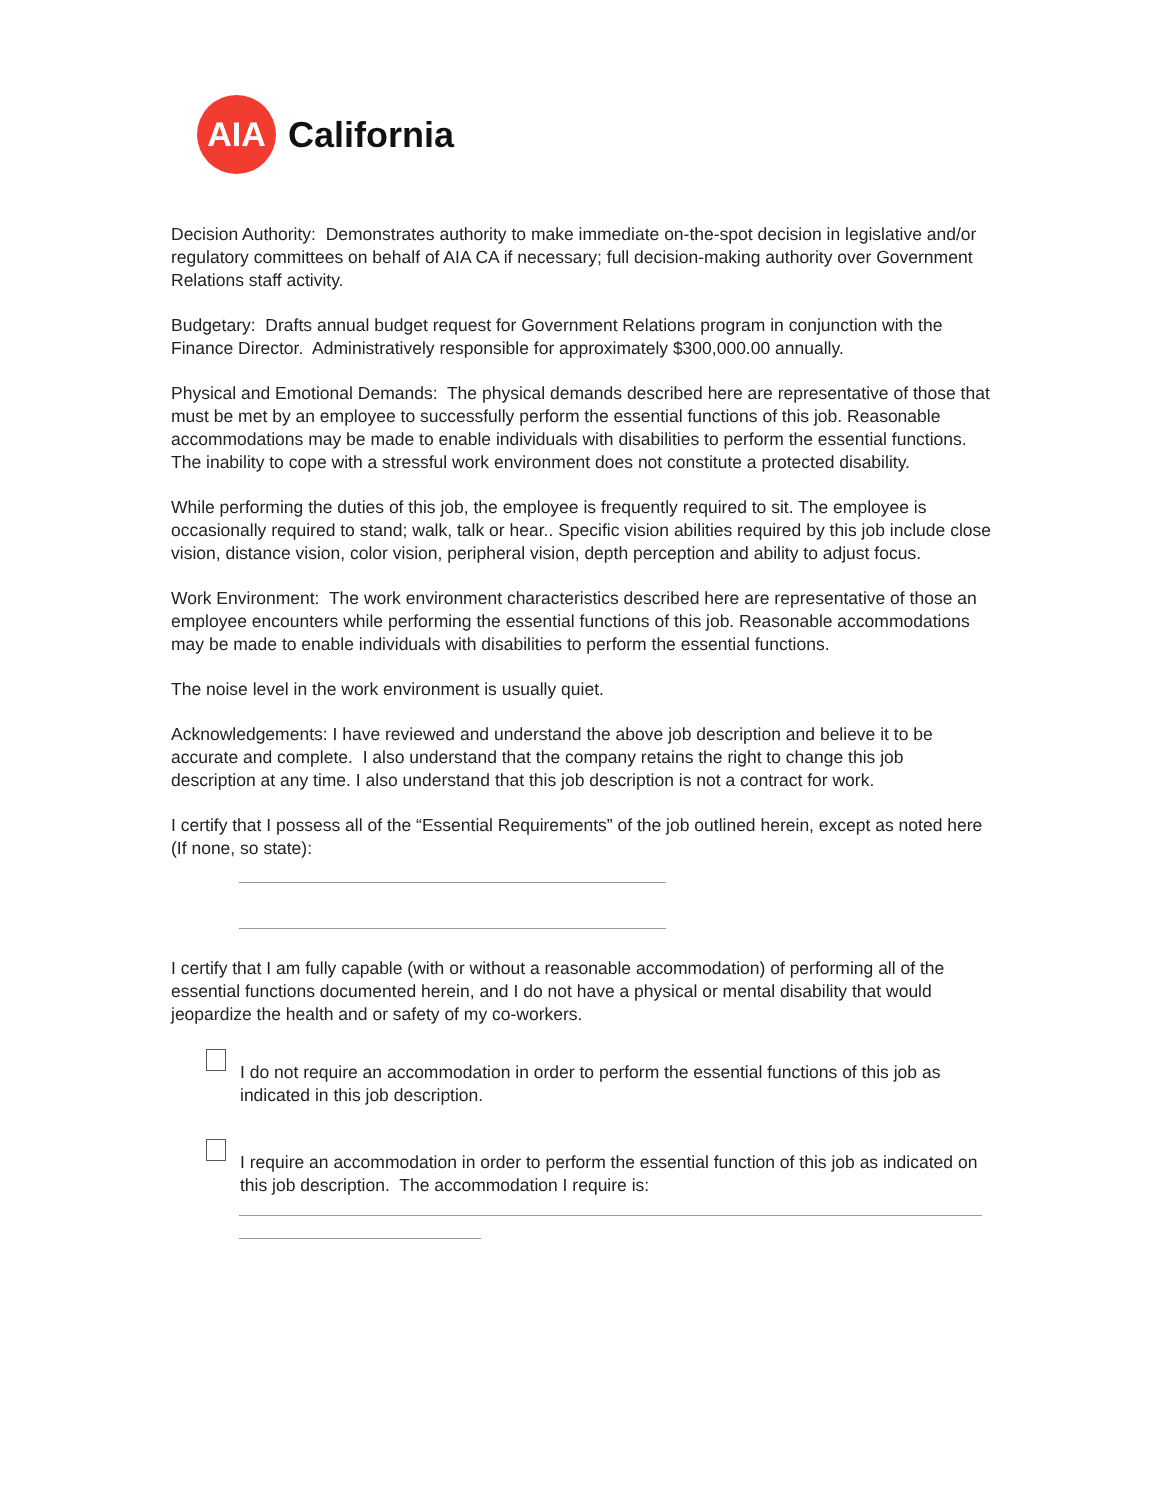AIA
California
Decision Authority: Demonstrates authority to make immediate on-the-spot decision in legislative and/or regulatory committees on behalf of AIA CA if necessary; full decision-making authority over Government Relations staff activity.
Budgetary: Drafts annual budget request for Government Relations program in conjunction with the Finance Director. Administratively responsible for approximately $300,000.00 annually.
Physical and Emotional Demands: The physical demands described here are representative of those that must be met by an employee to successfully perform the essential functions of this job. Reasonable accommodations may be made to enable individuals with disabilities to perform the essential functions. The inability to cope with a stressful work environment does not constitute a protected disability.
While performing the duties of this job, the employee is frequently required to sit. The employee is occasionally required to stand; walk, talk or hear.. Specific vision abilities required by this job include close vision, distance vision, color vision, peripheral vision, depth perception and ability to adjust focus.
Work Environment: The work environment characteristics described here are representative of those an employee encounters while performing the essential functions of this job. Reasonable accommodations may be made to enable individuals with disabilities to perform the essential functions.
The noise level in the work environment is usually quiet.
Acknowledgements: I have reviewed and understand the above job description and believe it to be accurate and complete. I also understand that the company retains the right to change this job description at any time. I also understand that this job description is not a contract for work.
I certify that I possess all of the “Essential Requirements” of the job outlined herein, except as noted here (If none, so state):
I certify that I am fully capable (with or without a reasonable accommodation) of performing all of the essential functions documented herein, and I do not have a physical or mental disability that would jeopardize the health and or safety of my co-workers.
I do not require an accommodation in order to perform the essential functions of this job as indicated in this job description.
I require an accommodation in order to perform the essential function of this job as indicated on this job description. The accommodation I require is: